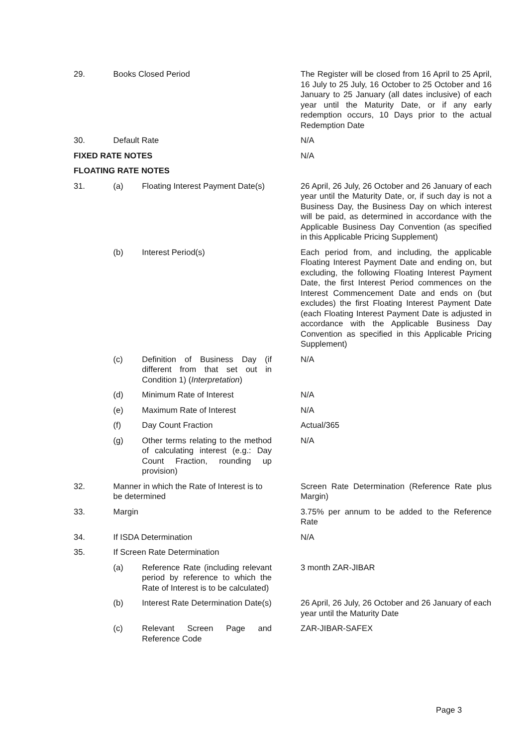| 29. | Books Closed Period | | The Register will be closed from 16 April to 25 April, 16 July to 25 July, 16 October to 25 October and 16 January to 25 January (all dates inclusive) of each year until the Maturity Date, or if any early redemption occurs, 10 Days prior to the actual Redemption Date |
| 30. | Default Rate | | N/A |
| FIXED RATE NOTES | | | N/A |
| FLOATING RATE NOTES | | | |
| 31. | (a) | Floating Interest Payment Date(s) | 26 April, 26 July, 26 October and 26 January of each year until the Maturity Date, or, if such day is not a Business Day, the Business Day on which interest will be paid, as determined in accordance with the Applicable Business Day Convention (as specified in this Applicable Pricing Supplement) |
| | (b) | Interest Period(s) | Each period from, and including, the applicable Floating Interest Payment Date and ending on, but excluding, the following Floating Interest Payment Date, the first Interest Period commences on the Interest Commencement Date and ends on (but excludes) the first Floating Interest Payment Date (each Floating Interest Payment Date is adjusted in accordance with the Applicable Business Day Convention as specified in this Applicable Pricing Supplement) |
| | (c) | Definition of Business Day (if different from that set out in Condition 1) ( Interpretation ) | N/A |
| | (d) | Minimum Rate of Interest | N/A |
| | (e) | Maximum Rate of Interest | N/A |
| | (f) | Day Count Fraction | Actual/365 |
| | (g) | Other terms relating to the method of calculating interest (e.g.: Day Count Fraction, rounding up provision) | N/A |
| 32. | Manner in which the Rate of Interest is to be determined | | Screen Rate Determination (Reference Rate plus Margin) |
| 33. | Margin | | 3.75% per annum to be added to the Reference Rate |
| 34. | If ISDA Determination | | N/A |
| 35. | If Screen Rate Determination | | |
| | (a) | Reference Rate (including relevant period by reference to which the Rate of Interest is to be calculated) | 3 month ZAR-JIBAR |
| | (b) | Interest Rate Determination Date(s) | 26 April, 26 July, 26 October and 26 January of each year until the Maturity Date |
| | (c) | Relevant Screen Page and Reference Code | ZAR-JIBAR-SAFEX |
Page 3